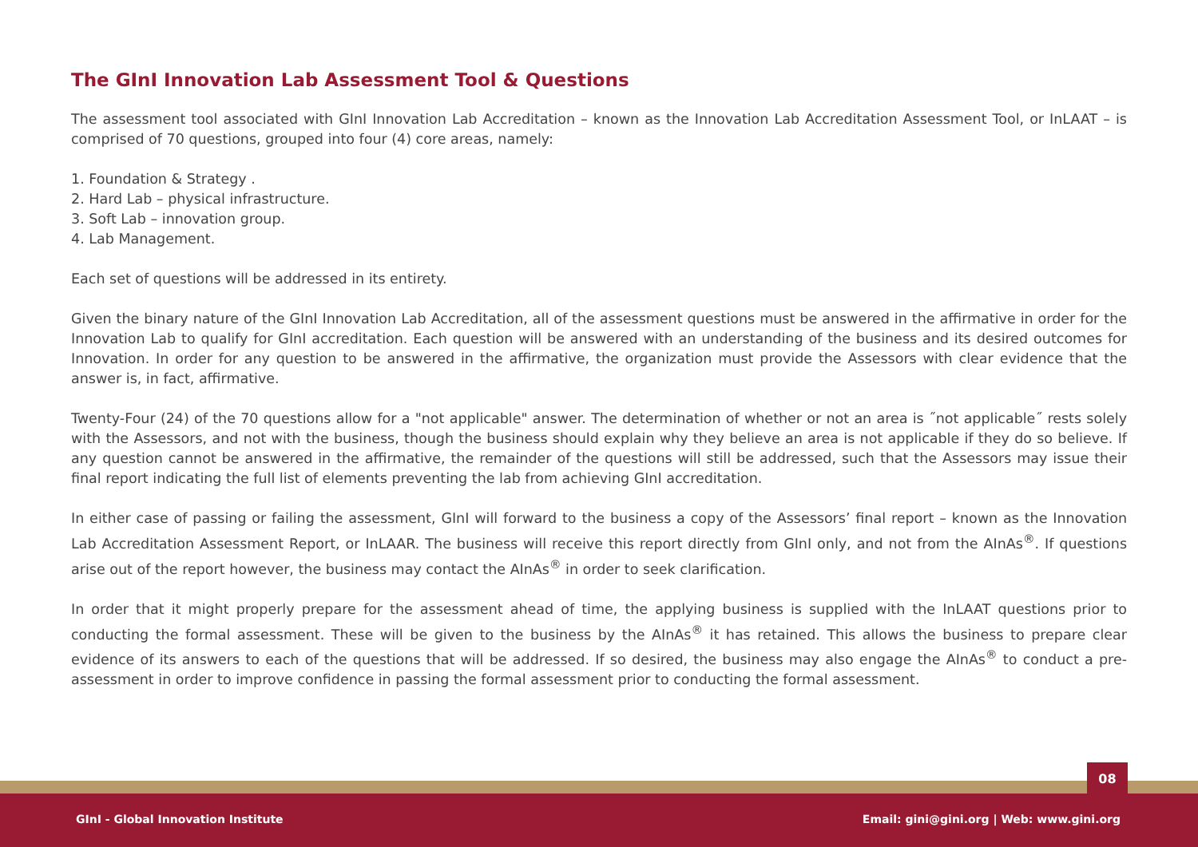The GInI Innovation Lab Assessment Tool & Questions
The assessment tool associated with GInI Innovation Lab Accreditation – known as the Innovation Lab Accreditation Assessment Tool, or InLAAT – is comprised of 70 questions, grouped into four (4) core areas, namely:
1. Foundation & Strategy .
2. Hard Lab – physical infrastructure.
3. Soft Lab – innovation group.
4. Lab Management.
Each set of questions will be addressed in its entirety.
Given the binary nature of the GInI Innovation Lab Accreditation, all of the assessment questions must be answered in the affirmative in order for the Innovation Lab to qualify for GInI accreditation. Each question will be answered with an understanding of the business and its desired outcomes for Innovation. In order for any question to be answered in the affirmative, the organization must provide the Assessors with clear evidence that the answer is, in fact, affirmative.
Twenty-Four (24) of the 70 questions allow for a "not applicable" answer. The determination of whether or not an area is ˝not applicable˝ rests solely with the Assessors, and not with the business, though the business should explain why they believe an area is not applicable if they do so believe. If any question cannot be answered in the affirmative, the remainder of the questions will still be addressed, such that the Assessors may issue their final report indicating the full list of elements preventing the lab from achieving GInI accreditation.
In either case of passing or failing the assessment, GInI will forward to the business a copy of the Assessors’ final report – known as the Innovation Lab Accreditation Assessment Report, or InLAAR. The business will receive this report directly from GInI only, and not from the AInAs<sup>®</sup>. If questions arise out of the report however, the business may contact the AInAs<sup>®</sup> in order to seek clarification.
In order that it might properly prepare for the assessment ahead of time, the applying business is supplied with the InLAAT questions prior to conducting the formal assessment. These will be given to the business by the AInAs<sup>®</sup> it has retained. This allows the business to prepare clear evidence of its answers to each of the questions that will be addressed. If so desired, the business may also engage the AInAs<sup>®</sup> to conduct a pre- assessment in order to improve confidence in passing the formal assessment prior to conducting the formal assessment.
08
GInI - Global Innovation Institute Email: gini@gini.org | Web: www.gini.org